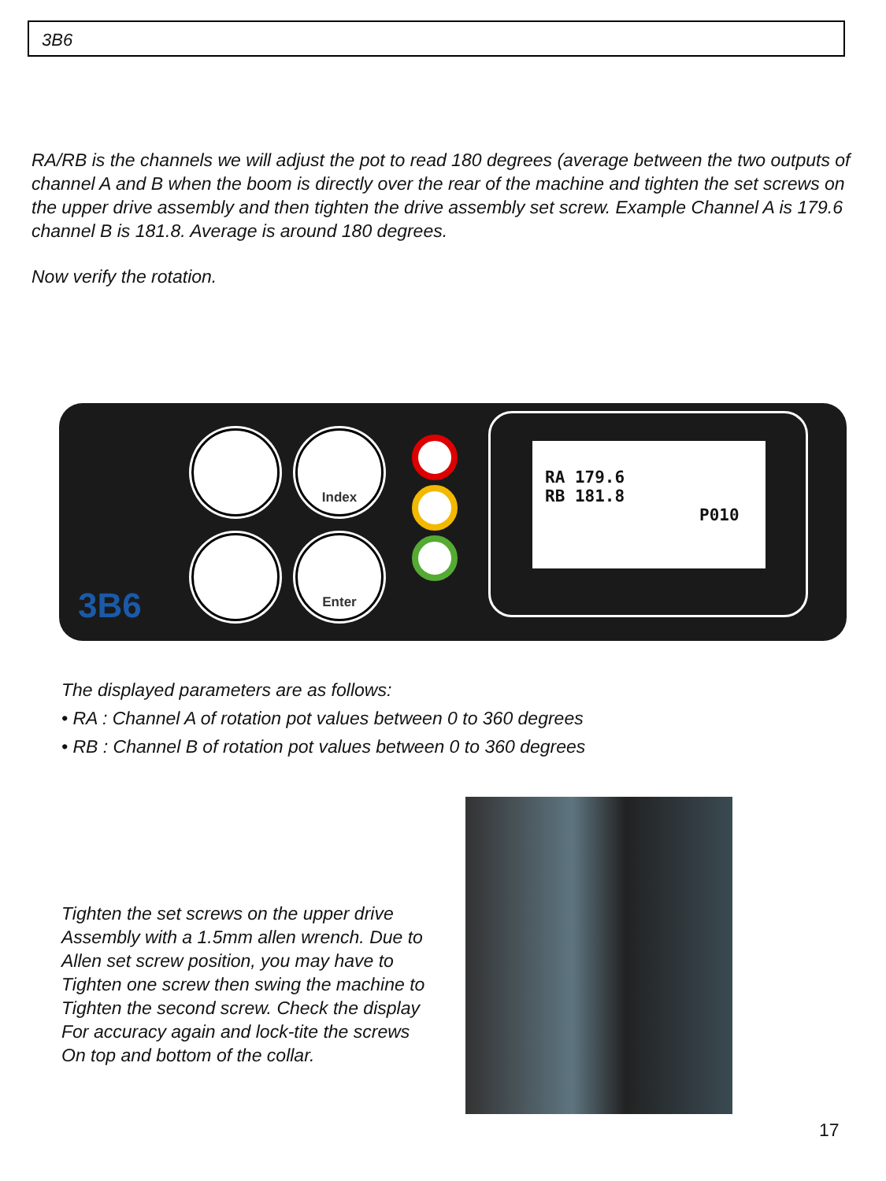3B6
RA/RB is the channels we will adjust the pot to read 180 degrees (average between the two outputs of channel A and B when the boom is directly over the rear of the machine and tighten the set screws on the upper drive assembly and then tighten the drive assembly set screw. Example Channel A is 179.6 channel B is 181.8. Average is around 180 degrees.
Now verify the rotation.
Index
Enter
3B6
RA 179.6
RB 181.8
P010
The displayed parameters are as follows:
• RA : Channel A of rotation pot values between 0 to 360 degrees
• RB : Channel B of rotation pot values between 0 to 360 degrees
Tighten the set screws on the upper drive
Assembly with a 1.5mm allen wrench. Due to
Allen set screw position, you may have to
Tighten one screw then swing the machine to
Tighten the second screw. Check the display
For accuracy again and lock-tite the screws
On top and bottom of the collar.
17